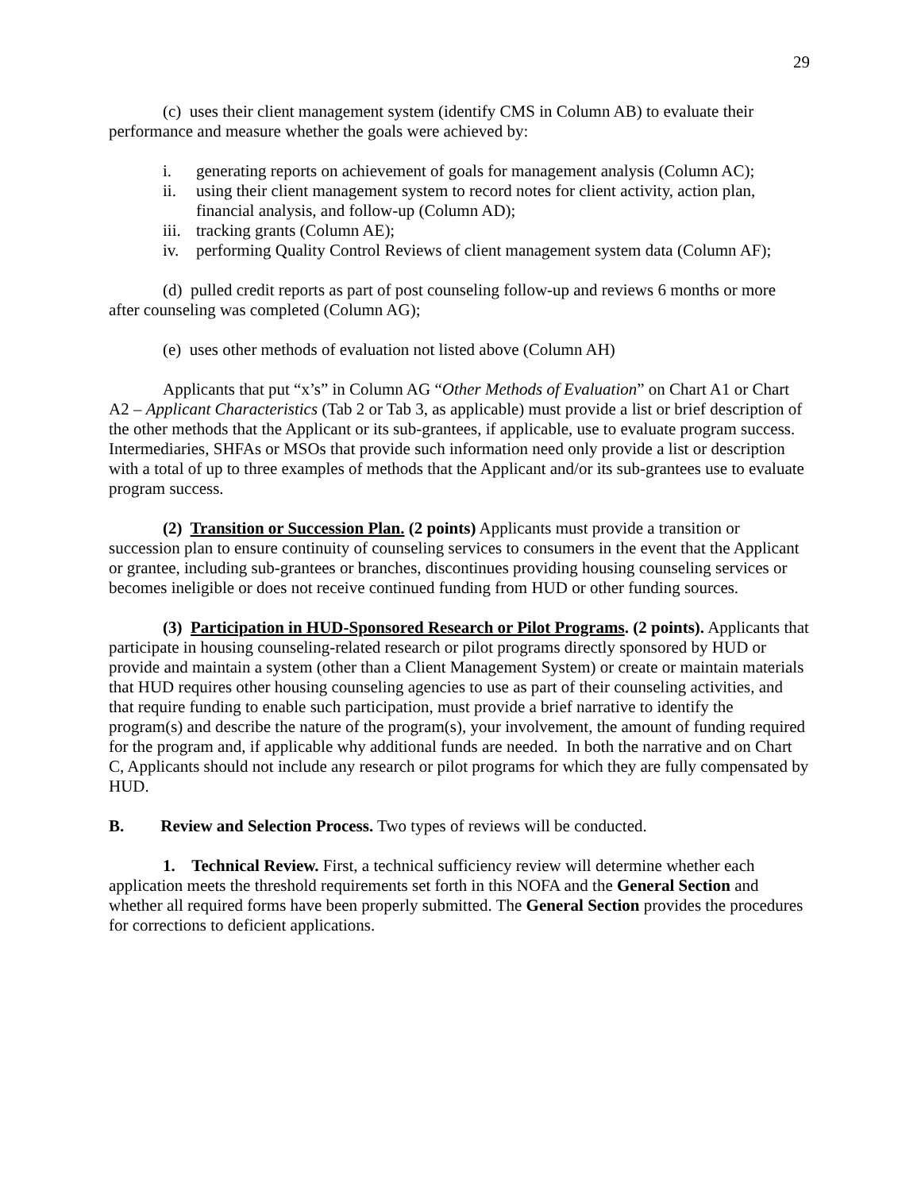29
(c) uses their client management system (identify CMS in Column AB) to evaluate their performance and measure whether the goals were achieved by:
i. generating reports on achievement of goals for management analysis (Column AC);
ii. using their client management system to record notes for client activity, action plan, financial analysis, and follow-up (Column AD);
iii. tracking grants (Column AE);
iv. performing Quality Control Reviews of client management system data (Column AF);
(d) pulled credit reports as part of post counseling follow-up and reviews 6 months or more after counseling was completed (Column AG);
(e) uses other methods of evaluation not listed above (Column AH)
Applicants that put “x’s” in Column AG “Other Methods of Evaluation” on Chart A1 or Chart A2 – Applicant Characteristics (Tab 2 or Tab 3, as applicable) must provide a list or brief description of the other methods that the Applicant or its sub-grantees, if applicable, use to evaluate program success. Intermediaries, SHFAs or MSOs that provide such information need only provide a list or description with a total of up to three examples of methods that the Applicant and/or its sub-grantees use to evaluate program success.
(2) Transition or Succession Plan. (2 points) Applicants must provide a transition or succession plan to ensure continuity of counseling services to consumers in the event that the Applicant or grantee, including sub-grantees or branches, discontinues providing housing counseling services or becomes ineligible or does not receive continued funding from HUD or other funding sources.
(3) Participation in HUD-Sponsored Research or Pilot Programs. (2 points). Applicants that participate in housing counseling-related research or pilot programs directly sponsored by HUD or provide and maintain a system (other than a Client Management System) or create or maintain materials that HUD requires other housing counseling agencies to use as part of their counseling activities, and that require funding to enable such participation, must provide a brief narrative to identify the program(s) and describe the nature of the program(s), your involvement, the amount of funding required for the program and, if applicable why additional funds are needed. In both the narrative and on Chart C, Applicants should not include any research or pilot programs for which they are fully compensated by HUD.
B. Review and Selection Process. Two types of reviews will be conducted.
1. Technical Review. First, a technical sufficiency review will determine whether each application meets the threshold requirements set forth in this NOFA and the General Section and whether all required forms have been properly submitted. The General Section provides the procedures for corrections to deficient applications.